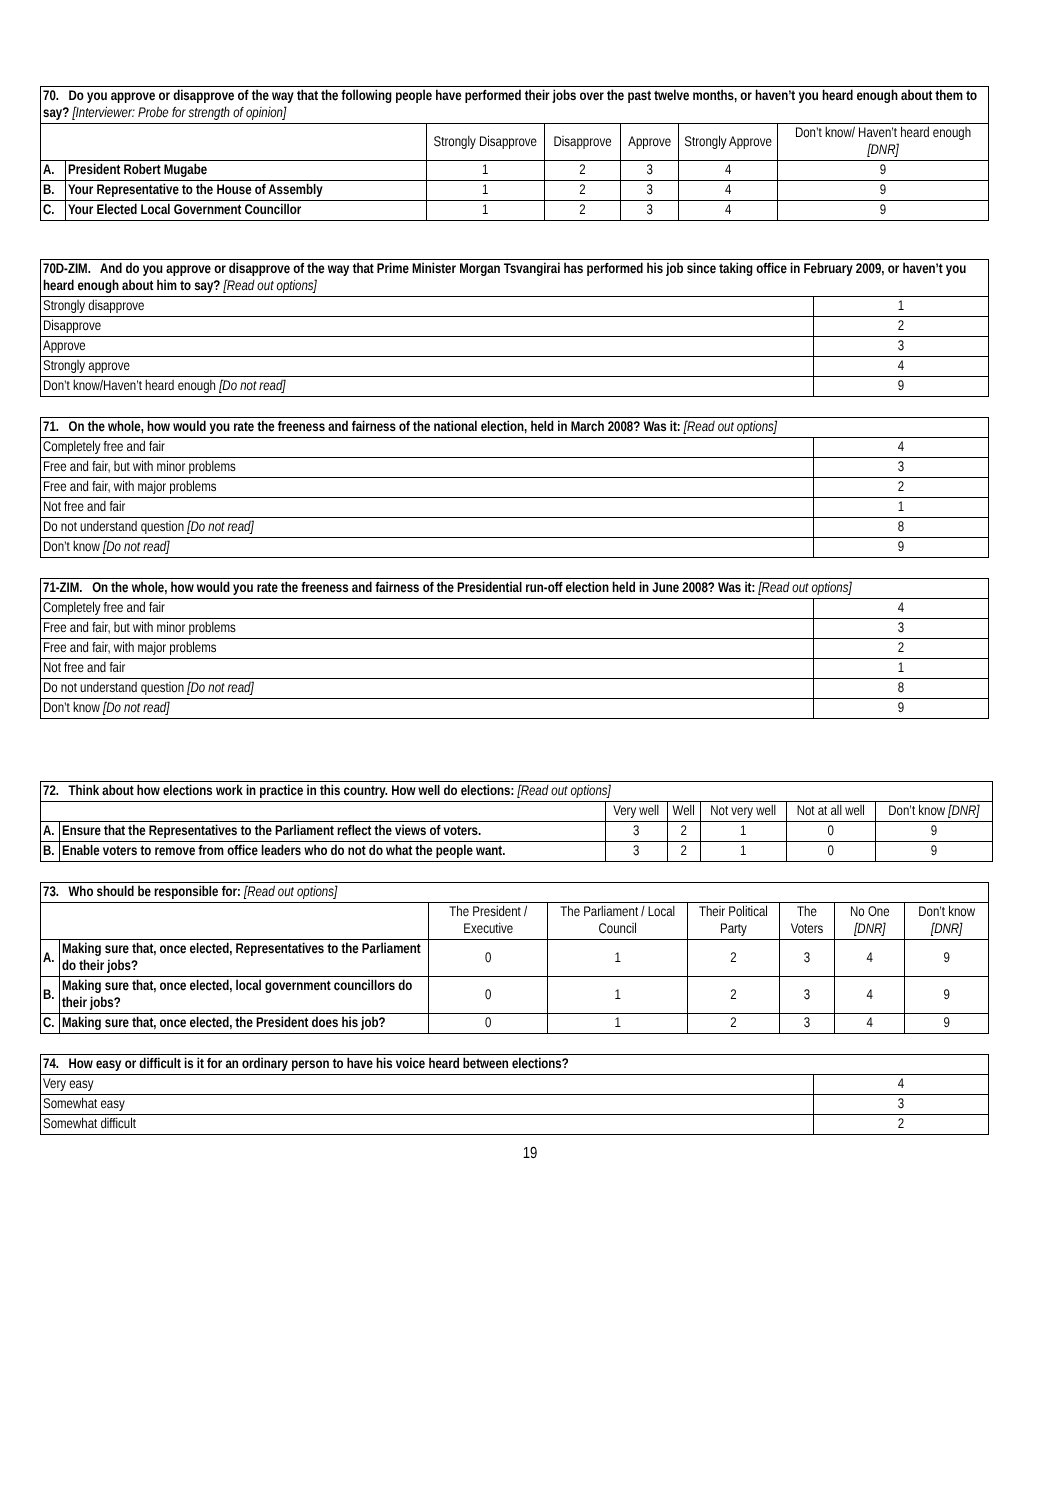| 70. Do you approve or disapprove of the way that the following people have performed their jobs over the past twelve months, or haven’t you heard enough about them to say? [Interviewer: Probe for strength of opinion] | | | | | | |
| | | Strongly Disapprove | Disapprove | Approve | Strongly Approve | Don’t know/ Haven’t heard enough [DNR] |
| A. | President Robert Mugabe | 1 | 2 | 3 | 4 | 9 |
| B. | Your Representative to the House of Assembly | 1 | 2 | 3 | 4 | 9 |
| C. | Your Elected Local Government Councillor | 1 | 2 | 3 | 4 | 9 |
| 70D-ZIM. And do you approve or disapprove of the way that Prime Minister Morgan Tsvangirai has performed his job since taking office in February 2009, or haven’t you heard enough about him to say? [Read out options] | |
| Strongly disapprove | 1 |
| Disapprove | 2 |
| Approve | 3 |
| Strongly approve | 4 |
| Don’t know/Haven’t heard enough [Do not read] | 9 |
| 71. On the whole, how would you rate the freeness and fairness of the national election, held in March 2008? Was it: [Read out options] | |
| Completely free and fair | 4 |
| Free and fair, but with minor problems | 3 |
| Free and fair, with major problems | 2 |
| Not free and fair | 1 |
| Do not understand question [Do not read] | 8 |
| Don’t know [Do not read] | 9 |
| 71-ZIM. On the whole, how would you rate the freeness and fairness of the Presidential run-off election held in June 2008? Was it: [Read out options] | |
| Completely free and fair | 4 |
| Free and fair, but with minor problems | 3 |
| Free and fair, with major problems | 2 |
| Not free and fair | 1 |
| Do not understand question [Do not read] | 8 |
| Don’t know [Do not read] | 9 |
| 72. Think about how elections work in practice in this country. How well do elections: [Read out options] | | | | | | |
| | | Very well | Well | Not very well | Not at all well | Don’t know [DNR] |
| A. | Ensure that the Representatives to the Parliament reflect the views of voters. | 3 | 2 | 1 | 0 | 9 |
| B. | Enable voters to remove from office leaders who do not do what the people want. | 3 | 2 | 1 | 0 | 9 |
| 73. Who should be responsible for: [Read out options] | | | | | | | |
| | | The President / Executive | The Parliament / Local Council | Their Political Party | The Voters | No One [DNR] | Don’t know [DNR] |
| A. | Making sure that, once elected, Representatives to the Parliament do their jobs? | 0 | 1 | 2 | 3 | 4 | 9 |
| B. | Making sure that, once elected, local government councillors do their jobs? | 0 | 1 | 2 | 3 | 4 | 9 |
| C. | Making sure that, once elected, the President does his job? | 0 | 1 | 2 | 3 | 4 | 9 |
| 74. How easy or difficult is it for an ordinary person to have his voice heard between elections? | |
| Very easy | 4 |
| Somewhat easy | 3 |
| Somewhat difficult | 2 |
19